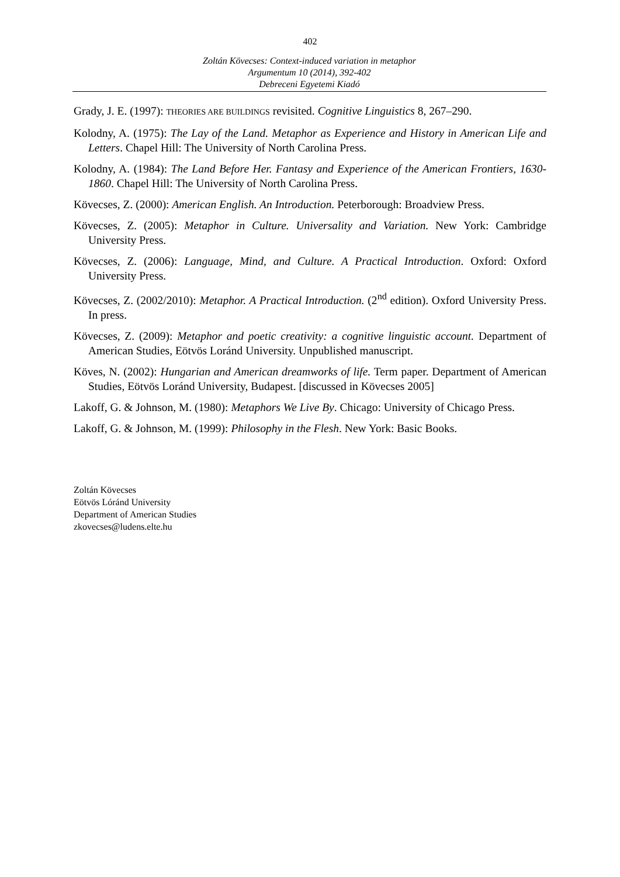402
Zoltán Kövecses: Context-induced variation in metaphor
Argumentum 10 (2014), 392-402
Debreceni Egyetemi Kiadó
Grady, J. E. (1997): THEORIES ARE BUILDINGS revisited. Cognitive Linguistics 8, 267–290.
Kolodny, A. (1975): The Lay of the Land. Metaphor as Experience and History in American Life and Letters. Chapel Hill: The University of North Carolina Press.
Kolodny, A. (1984): The Land Before Her. Fantasy and Experience of the American Frontiers, 1630-1860. Chapel Hill: The University of North Carolina Press.
Kövecses, Z. (2000): American English. An Introduction. Peterborough: Broadview Press.
Kövecses, Z. (2005): Metaphor in Culture. Universality and Variation. New York: Cambridge University Press.
Kövecses, Z. (2006): Language, Mind, and Culture. A Practical Introduction. Oxford: Oxford University Press.
Kövecses, Z. (2002/2010): Metaphor. A Practical Introduction. (2<sup>nd</sup> edition). Oxford University Press. In press.
Kövecses, Z. (2009): Metaphor and poetic creativity: a cognitive linguistic account. Department of American Studies, Eötvös Loránd University. Unpublished manuscript.
Köves, N. (2002): Hungarian and American dreamworks of life. Term paper. Department of American Studies, Eötvös Loránd University, Budapest. [discussed in Kövecses 2005]
Lakoff, G. & Johnson, M. (1980): Metaphors We Live By. Chicago: University of Chicago Press.
Lakoff, G. & Johnson, M. (1999): Philosophy in the Flesh. New York: Basic Books.
Zoltán Kövecses
Eötvös Lóránd University
Department of American Studies
zkovecses@ludens.elte.hu